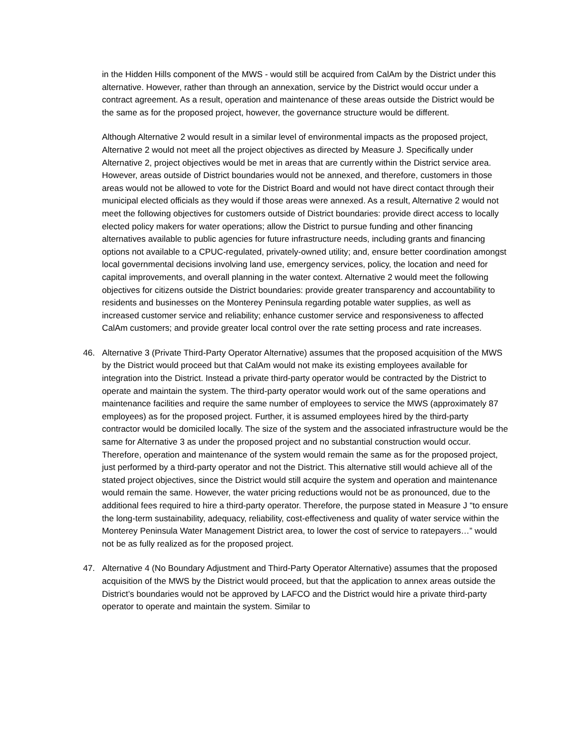in the Hidden Hills component of the MWS - would still be acquired from CalAm by the District under this alternative. However, rather than through an annexation, service by the District would occur under a contract agreement. As a result, operation and maintenance of these areas outside the District would be the same as for the proposed project, however, the governance structure would be different.
Although Alternative 2 would result in a similar level of environmental impacts as the proposed project, Alternative 2 would not meet all the project objectives as directed by Measure J. Specifically under Alternative 2, project objectives would be met in areas that are currently within the District service area. However, areas outside of District boundaries would not be annexed, and therefore, customers in those areas would not be allowed to vote for the District Board and would not have direct contact through their municipal elected officials as they would if those areas were annexed. As a result, Alternative 2 would not meet the following objectives for customers outside of District boundaries: provide direct access to locally elected policy makers for water operations; allow the District to pursue funding and other financing alternatives available to public agencies for future infrastructure needs, including grants and financing options not available to a CPUC-regulated, privately-owned utility; and, ensure better coordination amongst local governmental decisions involving land use, emergency services, policy, the location and need for capital improvements, and overall planning in the water context. Alternative 2 would meet the following objectives for citizens outside the District boundaries: provide greater transparency and accountability to residents and businesses on the Monterey Peninsula regarding potable water supplies, as well as increased customer service and reliability; enhance customer service and responsiveness to affected CalAm customers; and provide greater local control over the rate setting process and rate increases.
46. Alternative 3 (Private Third-Party Operator Alternative) assumes that the proposed acquisition of the MWS by the District would proceed but that CalAm would not make its existing employees available for integration into the District. Instead a private third-party operator would be contracted by the District to operate and maintain the system. The third-party operator would work out of the same operations and maintenance facilities and require the same number of employees to service the MWS (approximately 87 employees) as for the proposed project. Further, it is assumed employees hired by the third-party contractor would be domiciled locally. The size of the system and the associated infrastructure would be the same for Alternative 3 as under the proposed project and no substantial construction would occur. Therefore, operation and maintenance of the system would remain the same as for the proposed project, just performed by a third-party operator and not the District. This alternative still would achieve all of the stated project objectives, since the District would still acquire the system and operation and maintenance would remain the same. However, the water pricing reductions would not be as pronounced, due to the additional fees required to hire a third-party operator. Therefore, the purpose stated in Measure J “to ensure the long-term sustainability, adequacy, reliability, cost-effectiveness and quality of water service within the Monterey Peninsula Water Management District area, to lower the cost of service to ratepayers…” would not be as fully realized as for the proposed project.
47. Alternative 4 (No Boundary Adjustment and Third-Party Operator Alternative) assumes that the proposed acquisition of the MWS by the District would proceed, but that the application to annex areas outside the District’s boundaries would not be approved by LAFCO and the District would hire a private third-party operator to operate and maintain the system. Similar to